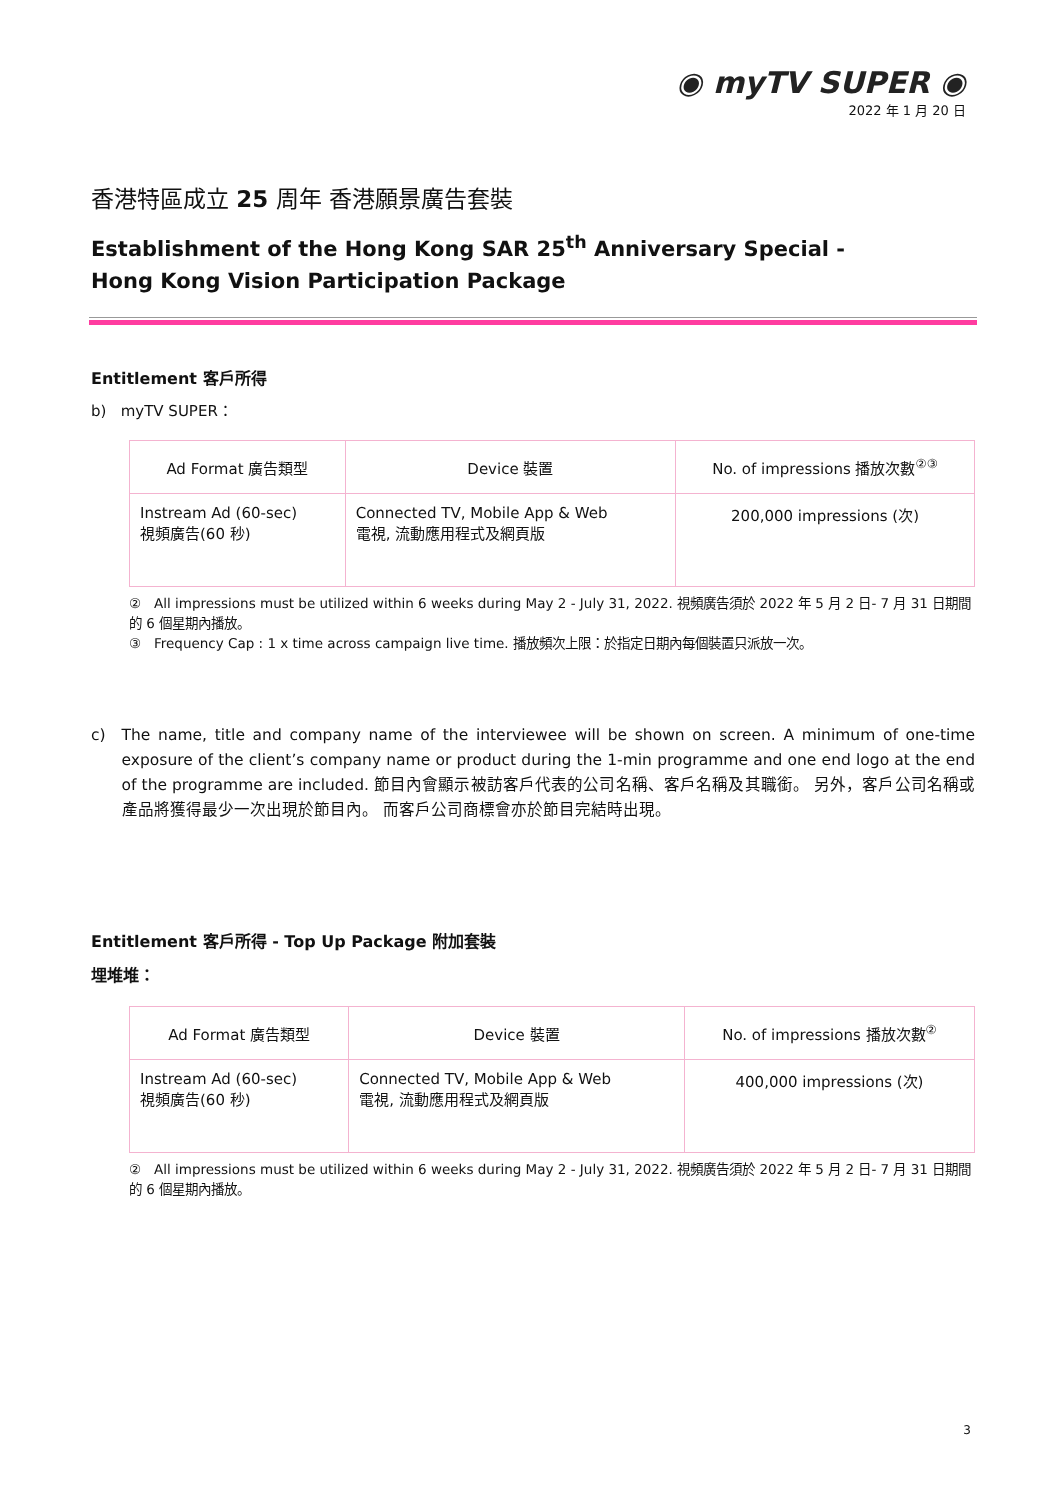◉ myTV SUPER ◉
2022 年 1 月 20 日
香港特區成立 25 周年 香港願景廣告套裝
Establishment of the Hong Kong SAR 25<sup>th</sup> Anniversary Special -
Hong Kong Vision Participation Package
Entitlement 客戶所得
b) myTV SUPER：
| Ad Format 廣告類型 | Device 裝置 | No. of impressions 播放次數<sup>②③</sup> |
| --- | --- | --- |
| Instream Ad (60-sec) 視頻廣告(60 秒) | Connected TV, Mobile App & Web 電視, 流動應用程式及網頁版 | 200,000 impressions (次) |
② All impressions must be utilized within 6 weeks during May 2 - July 31, 2022. 視頻廣告須於 2022 年 5 月 2 日- 7 月 31 日期間的 6 個星期內播放。
③ Frequency Cap : 1 x time across campaign live time. 播放頻次上限：於指定日期內每個裝置只派放一次。
c) The name, title and company name of the interviewee will be shown on screen. A minimum of one-time exposure of the client’s company name or product during the 1-min programme and one end logo at the end of the programme are included. 節目內會顯示被訪客戶代表的公司名稱、客戶名稱及其職銜。 另外，客戶公司名稱或產品將獲得最少一次出現於節目內。 而客戶公司商標會亦於節目完結時出現。
Entitlement 客戶所得 - Top Up Package 附加套裝
埋堆堆：
| Ad Format 廣告類型 | Device 裝置 | No. of impressions 播放次數<sup>②</sup> |
| --- | --- | --- |
| Instream Ad (60-sec) 視頻廣告(60 秒) | Connected TV, Mobile App & Web 電視, 流動應用程式及網頁版 | 400,000 impressions (次) |
② All impressions must be utilized within 6 weeks during May 2 - July 31, 2022. 視頻廣告須於 2022 年 5 月 2 日- 7 月 31 日期間的 6 個星期內播放。
3